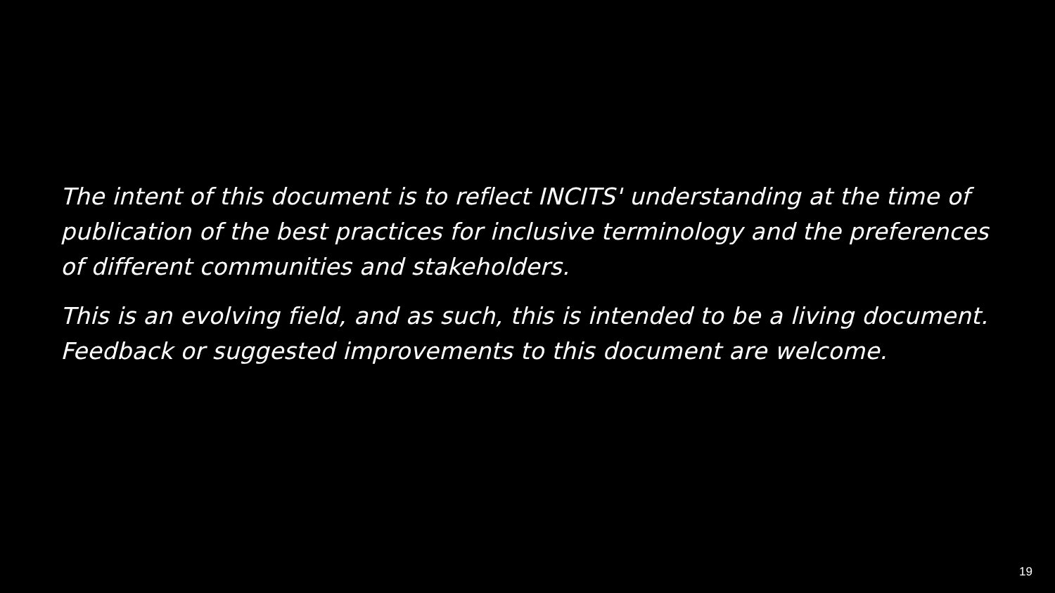The intent of this document is to reflect INCITS' understanding at the time of publication of the best practices for inclusive terminology and the preferences of different communities and stakeholders.
This is an evolving field, and as such, this is intended to be a living document. Feedback or suggested improvements to this document are welcome.
19